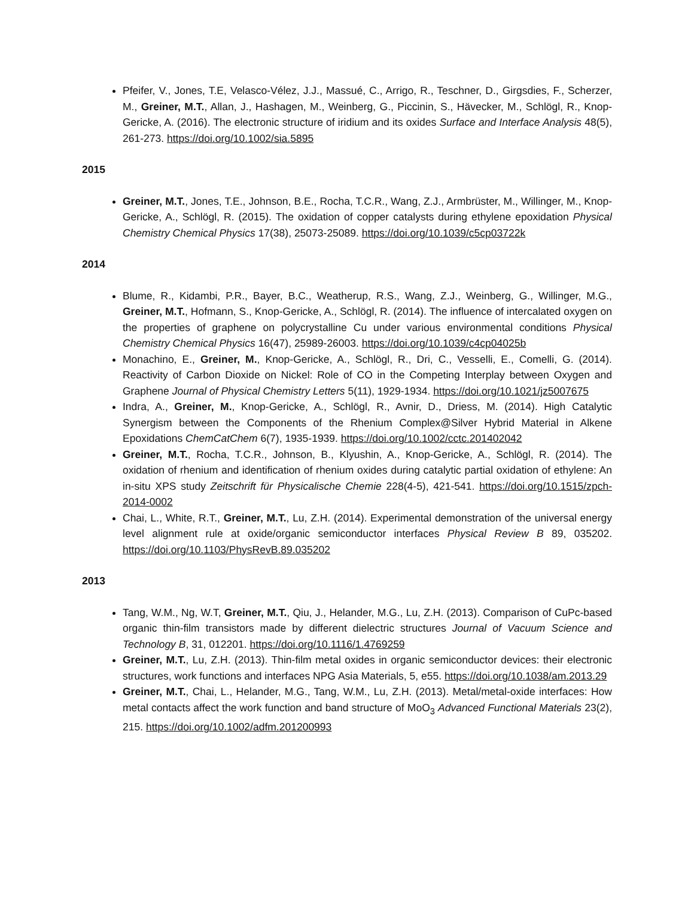Pfeifer, V., Jones, T.E, Velasco-Vélez, J.J., Massué, C., Arrigo, R., Teschner, D., Girgsdies, F., Scherzer, M., Greiner, M.T., Allan, J., Hashagen, M., Weinberg, G., Piccinin, S., Hävecker, M., Schlögl, R., Knop-Gericke, A. (2016). The electronic structure of iridium and its oxides Surface and Interface Analysis 48(5), 261-273. https://doi.org/10.1002/sia.5895
2015
Greiner, M.T., Jones, T.E., Johnson, B.E., Rocha, T.C.R., Wang, Z.J., Armbrüster, M., Willinger, M., Knop-Gericke, A., Schlögl, R. (2015). The oxidation of copper catalysts during ethylene epoxidation Physical Chemistry Chemical Physics 17(38), 25073-25089. https://doi.org/10.1039/c5cp03722k
2014
Blume, R., Kidambi, P.R., Bayer, B.C., Weatherup, R.S., Wang, Z.J., Weinberg, G., Willinger, M.G., Greiner, M.T., Hofmann, S., Knop-Gericke, A., Schlögl, R. (2014). The influence of intercalated oxygen on the properties of graphene on polycrystalline Cu under various environmental conditions Physical Chemistry Chemical Physics 16(47), 25989-26003. https://doi.org/10.1039/c4cp04025b
Monachino, E., Greiner, M., Knop-Gericke, A., Schlögl, R., Dri, C., Vesselli, E., Comelli, G. (2014). Reactivity of Carbon Dioxide on Nickel: Role of CO in the Competing Interplay between Oxygen and Graphene Journal of Physical Chemistry Letters 5(11), 1929-1934. https://doi.org/10.1021/jz5007675
Indra, A., Greiner, M., Knop-Gericke, A., Schlögl, R., Avnir, D., Driess, M. (2014). High Catalytic Synergism between the Components of the Rhenium Complex@Silver Hybrid Material in Alkene Epoxidations ChemCatChem 6(7), 1935-1939. https://doi.org/10.1002/cctc.201402042
Greiner, M.T., Rocha, T.C.R., Johnson, B., Klyushin, A., Knop-Gericke, A., Schlögl, R. (2014). The oxidation of rhenium and identification of rhenium oxides during catalytic partial oxidation of ethylene: An in-situ XPS study Zeitschrift für Physicalische Chemie 228(4-5), 421-541. https://doi.org/10.1515/zpch-2014-0002
Chai, L., White, R.T., Greiner, M.T., Lu, Z.H. (2014). Experimental demonstration of the universal energy level alignment rule at oxide/organic semiconductor interfaces Physical Review B 89, 035202. https://doi.org/10.1103/PhysRevB.89.035202
2013
Tang, W.M., Ng, W.T, Greiner, M.T., Qiu, J., Helander, M.G., Lu, Z.H. (2013). Comparison of CuPc-based organic thin-film transistors made by different dielectric structures Journal of Vacuum Science and Technology B, 31, 012201. https://doi.org/10.1116/1.4769259
Greiner, M.T., Lu, Z.H. (2013). Thin-film metal oxides in organic semiconductor devices: their electronic structures, work functions and interfaces NPG Asia Materials, 5, e55. https://doi.org/10.1038/am.2013.29
Greiner, M.T., Chai, L., Helander, M.G., Tang, W.M., Lu, Z.H. (2013). Metal/metal-oxide interfaces: How metal contacts affect the work function and band structure of MoO<sub>3</sub> Advanced Functional Materials 23(2), 215. https://doi.org/10.1002/adfm.201200993